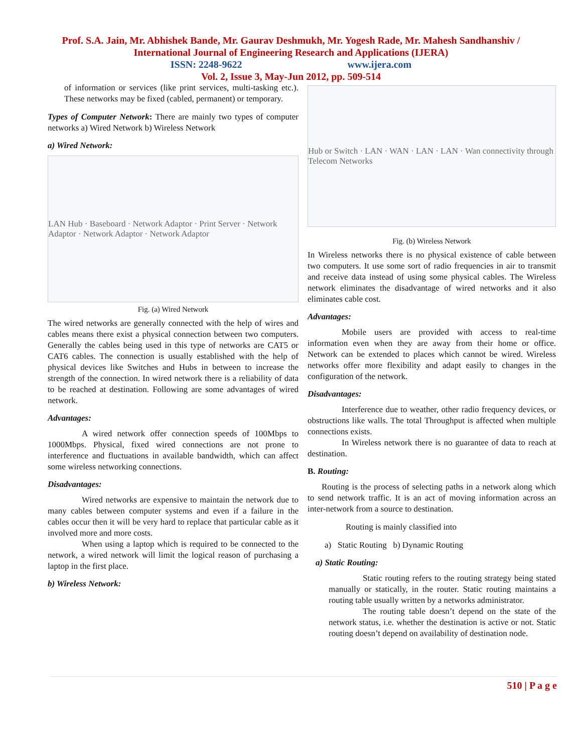Prof. S.A. Jain, Mr. Abhishek Bande, Mr. Gaurav Deshmukh, Mr. Yogesh Rade, Mr. Mahesh Sandhanshiv /
International Journal of Engineering Research and Applications (IJERA)
ISSN: 2248-9622 www.ijera.com
Vol. 2, Issue 3, May-Jun 2012, pp. 509-514
of information or services (like print services, multi-tasking etc.). These networks may be fixed (cabled, permanent) or temporary.
Types of Computer Network: There are mainly two types of computer networks a) Wired Network b) Wireless Network
a) Wired Network:
LAN Hub · Baseboard · Network Adaptor · Print Server · Network Adaptor · Network Adaptor · Network Adaptor
Fig. (a) Wired Network
The wired networks are generally connected with the help of wires and cables means there exist a physical connection between two computers. Generally the cables being used in this type of networks are CAT5 or CAT6 cables. The connection is usually established with the help of physical devices like Switches and Hubs in between to increase the strength of the connection. In wired network there is a reliability of data to be reached at destination. Following are some advantages of wired network.
Advantages:
A wired network offer connection speeds of 100Mbps to 1000Mbps. Physical, fixed wired connections are not prone to interference and fluctuations in available bandwidth, which can affect some wireless networking connections.
Disadvantages:
Wired networks are expensive to maintain the network due to many cables between computer systems and even if a failure in the cables occur then it will be very hard to replace that particular cable as it involved more and more costs.
When using a laptop which is required to be connected to the network, a wired network will limit the logical reason of purchasing a laptop in the first place.
b) Wireless Network:
Hub or Switch · LAN · WAN · LAN · LAN · Wan connectivity through Telecom Networks
Fig. (b) Wireless Network
In Wireless networks there is no physical existence of cable between two computers. It use some sort of radio frequencies in air to transmit and receive data instead of using some physical cables. The Wireless network eliminates the disadvantage of wired networks and it also eliminates cable cost.
Advantages:
Mobile users are provided with access to real-time information even when they are away from their home or office. Network can be extended to places which cannot be wired. Wireless networks offer more flexibility and adapt easily to changes in the configuration of the network.
Disadvantages:
Interference due to weather, other radio frequency devices, or obstructions like walls. The total Throughput is affected when multiple connections exists.
In Wireless network there is no guarantee of data to reach at destination.
B. Routing:
Routing is the process of selecting paths in a network along which to send network traffic. It is an act of moving information across an inter-network from a source to destination.
Routing is mainly classified into
a) Static Routing b) Dynamic Routing
a) Static Routing:
Static routing refers to the routing strategy being stated manually or statically, in the router. Static routing maintains a routing table usually written by a networks administrator.
The routing table doesn’t depend on the state of the network status, i.e. whether the destination is active or not. Static routing doesn’t depend on availability of destination node.
510 | P a g e